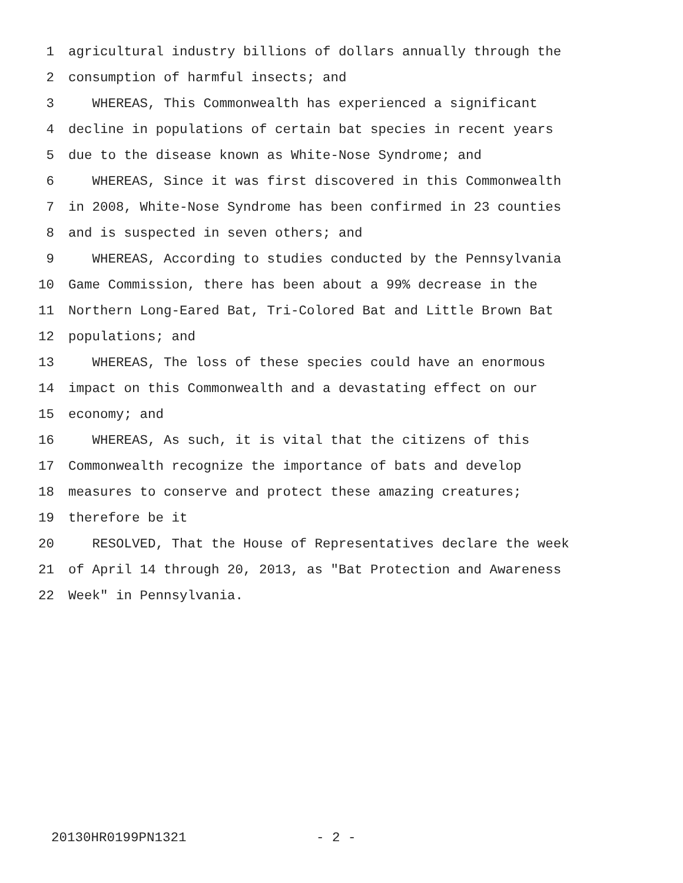1 agricultural industry billions of dollars annually through the
2 consumption of harmful insects; and
3 WHEREAS, This Commonwealth has experienced a significant
4 decline in populations of certain bat species in recent years
5 due to the disease known as White-Nose Syndrome; and
6 WHEREAS, Since it was first discovered in this Commonwealth
7 in 2008, White-Nose Syndrome has been confirmed in 23 counties
8 and is suspected in seven others; and
9 WHEREAS, According to studies conducted by the Pennsylvania
10 Game Commission, there has been about a 99% decrease in the
11 Northern Long-Eared Bat, Tri-Colored Bat and Little Brown Bat
12 populations; and
13 WHEREAS, The loss of these species could have an enormous
14 impact on this Commonwealth and a devastating effect on our
15 economy; and
16 WHEREAS, As such, it is vital that the citizens of this
17 Commonwealth recognize the importance of bats and develop
18 measures to conserve and protect these amazing creatures;
19 therefore be it
20 RESOLVED, That the House of Representatives declare the week
21 of April 14 through 20, 2013, as "Bat Protection and Awareness
22 Week" in Pennsylvania.
20130HR0199PN1321 - 2 -